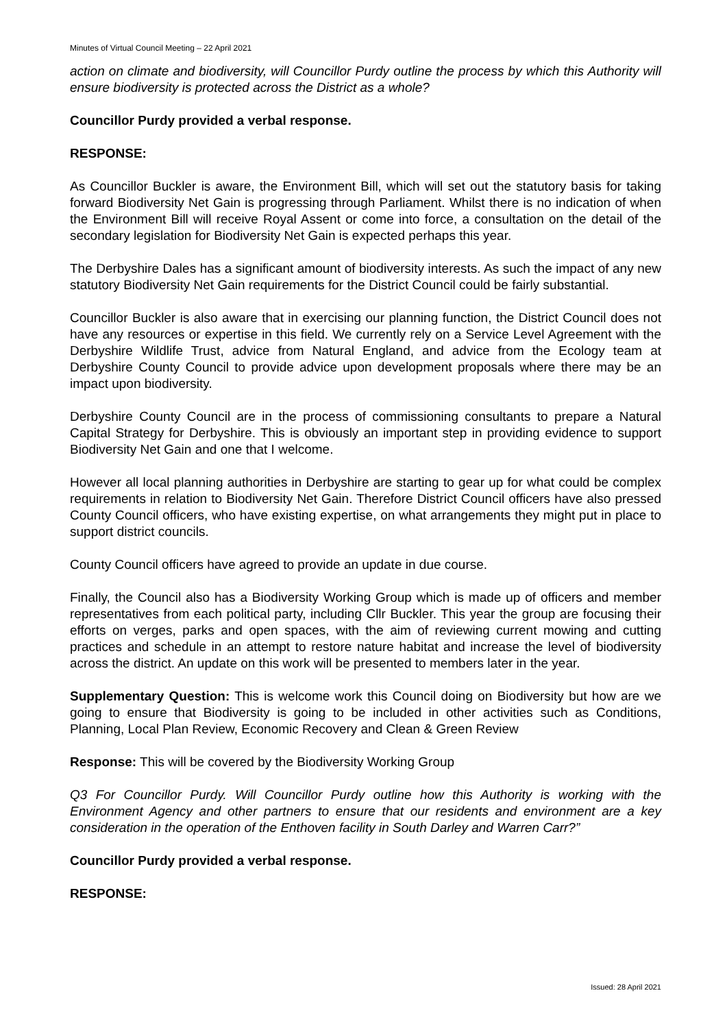Minutes of Virtual Council Meeting – 22 April 2021
action on climate and biodiversity, will Councillor Purdy outline the process by which this Authority will ensure biodiversity is protected across the District as a whole?
Councillor Purdy provided a verbal response.
RESPONSE:
As Councillor Buckler is aware, the Environment Bill, which will set out the statutory basis for taking forward Biodiversity Net Gain is progressing through Parliament. Whilst there is no indication of when the Environment Bill will receive Royal Assent or come into force, a consultation on the detail of the secondary legislation for Biodiversity Net Gain is expected perhaps this year.
The Derbyshire Dales has a significant amount of biodiversity interests. As such the impact of any new statutory Biodiversity Net Gain requirements for the District Council could be fairly substantial.
Councillor Buckler is also aware that in exercising our planning function, the District Council does not have any resources or expertise in this field. We currently rely on a Service Level Agreement with the Derbyshire Wildlife Trust, advice from Natural England, and advice from the Ecology team at Derbyshire County Council to provide advice upon development proposals where there may be an impact upon biodiversity.
Derbyshire County Council are in the process of commissioning consultants to prepare a Natural Capital Strategy for Derbyshire. This is obviously an important step in providing evidence to support Biodiversity Net Gain and one that I welcome.
However all local planning authorities in Derbyshire are starting to gear up for what could be complex requirements in relation to Biodiversity Net Gain. Therefore District Council officers have also pressed County Council officers, who have existing expertise, on what arrangements they might put in place to support district councils.
County Council officers have agreed to provide an update in due course.
Finally, the Council also has a Biodiversity Working Group which is made up of officers and member representatives from each political party, including Cllr Buckler. This year the group are focusing their efforts on verges, parks and open spaces, with the aim of reviewing current mowing and cutting practices and schedule in an attempt to restore nature habitat and increase the level of biodiversity across the district. An update on this work will be presented to members later in the year.
Supplementary Question: This is welcome work this Council doing on Biodiversity but how are we going to ensure that Biodiversity is going to be included in other activities such as Conditions, Planning, Local Plan Review, Economic Recovery and Clean & Green Review
Response: This will be covered by the Biodiversity Working Group
Q3 For Councillor Purdy. Will Councillor Purdy outline how this Authority is working with the Environment Agency and other partners to ensure that our residents and environment are a key consideration in the operation of the Enthoven facility in South Darley and Warren Carr?”
Councillor Purdy provided a verbal response.
RESPONSE:
Issued: 28 April 2021